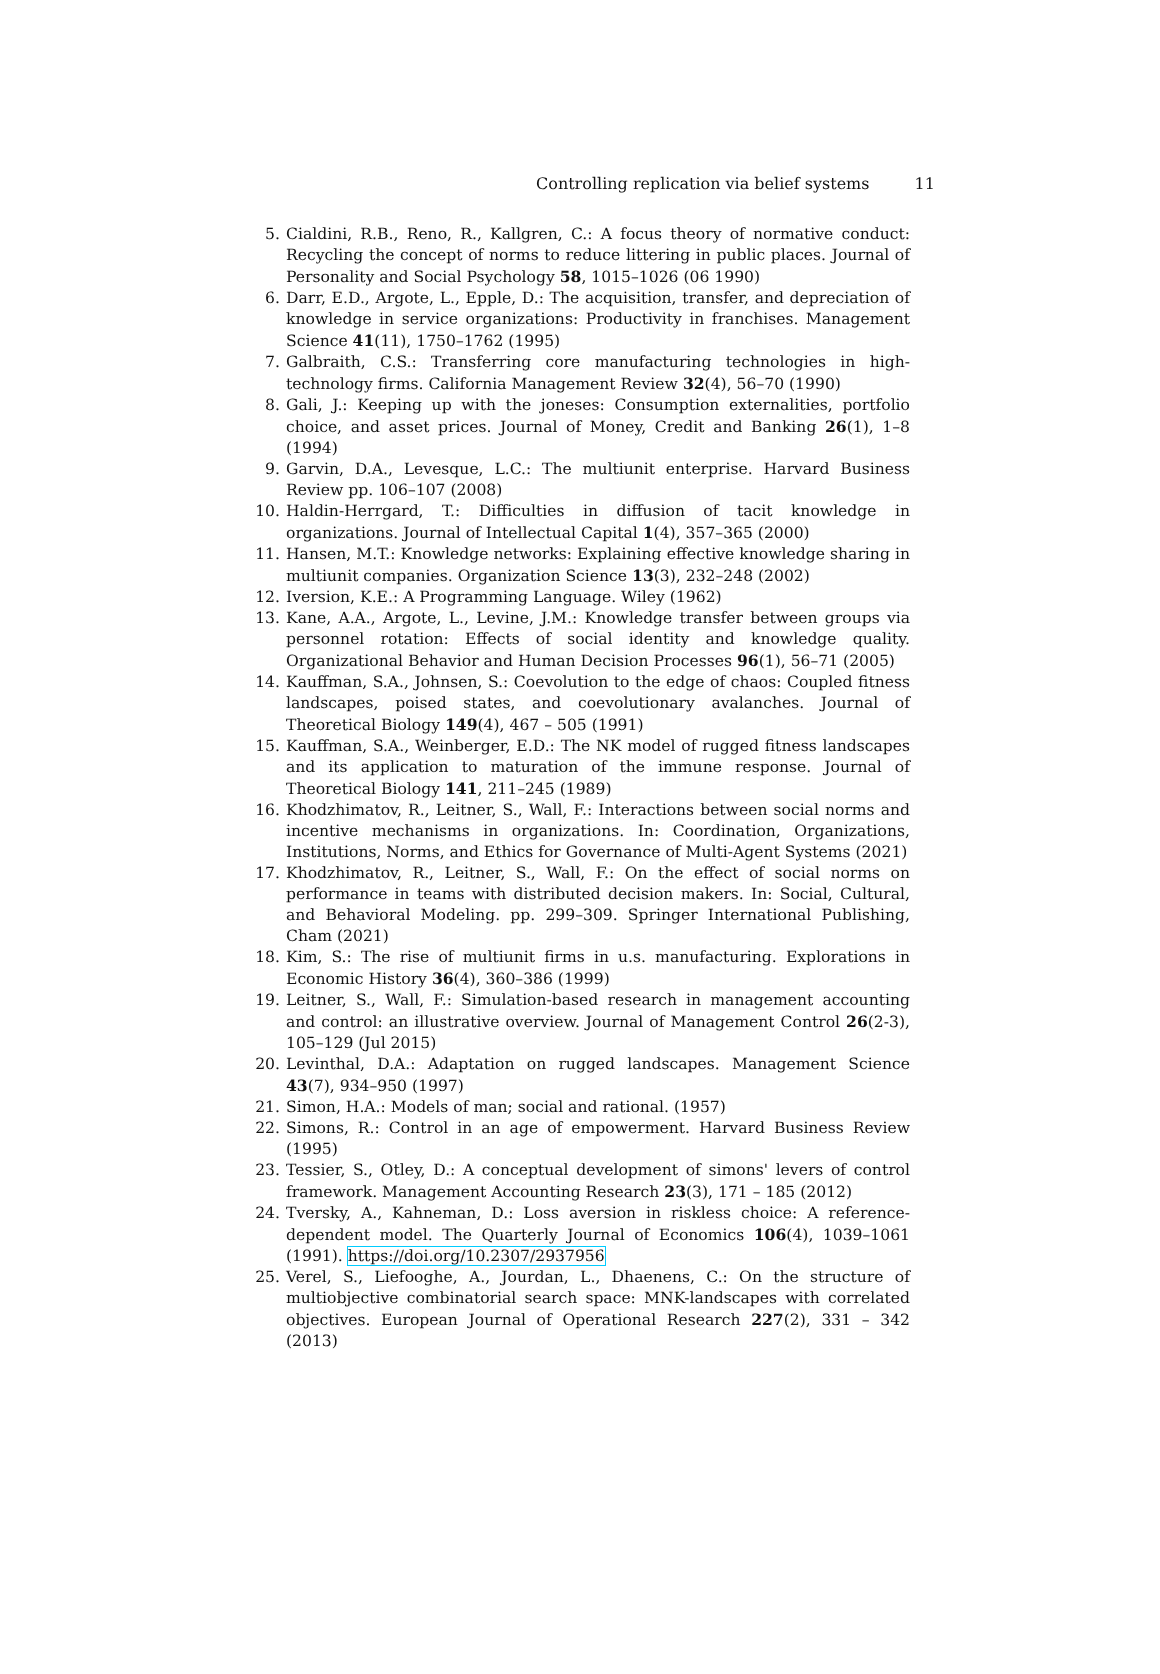Controlling replication via belief systems 11
5. Cialdini, R.B., Reno, R., Kallgren, C.: A focus theory of normative conduct: Recycling the concept of norms to reduce littering in public places. Journal of Personality and Social Psychology 58, 1015–1026 (06 1990)
6. Darr, E.D., Argote, L., Epple, D.: The acquisition, transfer, and depreciation of knowledge in service organizations: Productivity in franchises. Management Science 41(11), 1750–1762 (1995)
7. Galbraith, C.S.: Transferring core manufacturing technologies in high-technology firms. California Management Review 32(4), 56–70 (1990)
8. Gali, J.: Keeping up with the joneses: Consumption externalities, portfolio choice, and asset prices. Journal of Money, Credit and Banking 26(1), 1–8 (1994)
9. Garvin, D.A., Levesque, L.C.: The multiunit enterprise. Harvard Business Review pp. 106–107 (2008)
10. Haldin-Herrgard, T.: Difficulties in diffusion of tacit knowledge in organizations. Journal of Intellectual Capital 1(4), 357–365 (2000)
11. Hansen, M.T.: Knowledge networks: Explaining effective knowledge sharing in multiunit companies. Organization Science 13(3), 232–248 (2002)
12. Iversion, K.E.: A Programming Language. Wiley (1962)
13. Kane, A.A., Argote, L., Levine, J.M.: Knowledge transfer between groups via personnel rotation: Effects of social identity and knowledge quality. Organizational Behavior and Human Decision Processes 96(1), 56–71 (2005)
14. Kauffman, S.A., Johnsen, S.: Coevolution to the edge of chaos: Coupled fitness landscapes, poised states, and coevolutionary avalanches. Journal of Theoretical Biology 149(4), 467 – 505 (1991)
15. Kauffman, S.A., Weinberger, E.D.: The NK model of rugged fitness landscapes and its application to maturation of the immune response. Journal of Theoretical Biology 141, 211–245 (1989)
16. Khodzhimatov, R., Leitner, S., Wall, F.: Interactions between social norms and incentive mechanisms in organizations. In: Coordination, Organizations, Institutions, Norms, and Ethics for Governance of Multi-Agent Systems (2021)
17. Khodzhimatov, R., Leitner, S., Wall, F.: On the effect of social norms on performance in teams with distributed decision makers. In: Social, Cultural, and Behavioral Modeling. pp. 299–309. Springer International Publishing, Cham (2021)
18. Kim, S.: The rise of multiunit firms in u.s. manufacturing. Explorations in Economic History 36(4), 360–386 (1999)
19. Leitner, S., Wall, F.: Simulation-based research in management accounting and control: an illustrative overview. Journal of Management Control 26(2-3), 105–129 (Jul 2015)
20. Levinthal, D.A.: Adaptation on rugged landscapes. Management Science 43(7), 934–950 (1997)
21. Simon, H.A.: Models of man; social and rational. (1957)
22. Simons, R.: Control in an age of empowerment. Harvard Business Review (1995)
23. Tessier, S., Otley, D.: A conceptual development of simons' levers of control framework. Management Accounting Research 23(3), 171 – 185 (2012)
24. Tversky, A., Kahneman, D.: Loss aversion in riskless choice: A reference-dependent model. The Quarterly Journal of Economics 106(4), 1039–1061 (1991). https://doi.org/10.2307/2937956
25. Verel, S., Liefooghe, A., Jourdan, L., Dhaenens, C.: On the structure of multiobjective combinatorial search space: MNK-landscapes with correlated objectives. European Journal of Operational Research 227(2), 331 – 342 (2013)